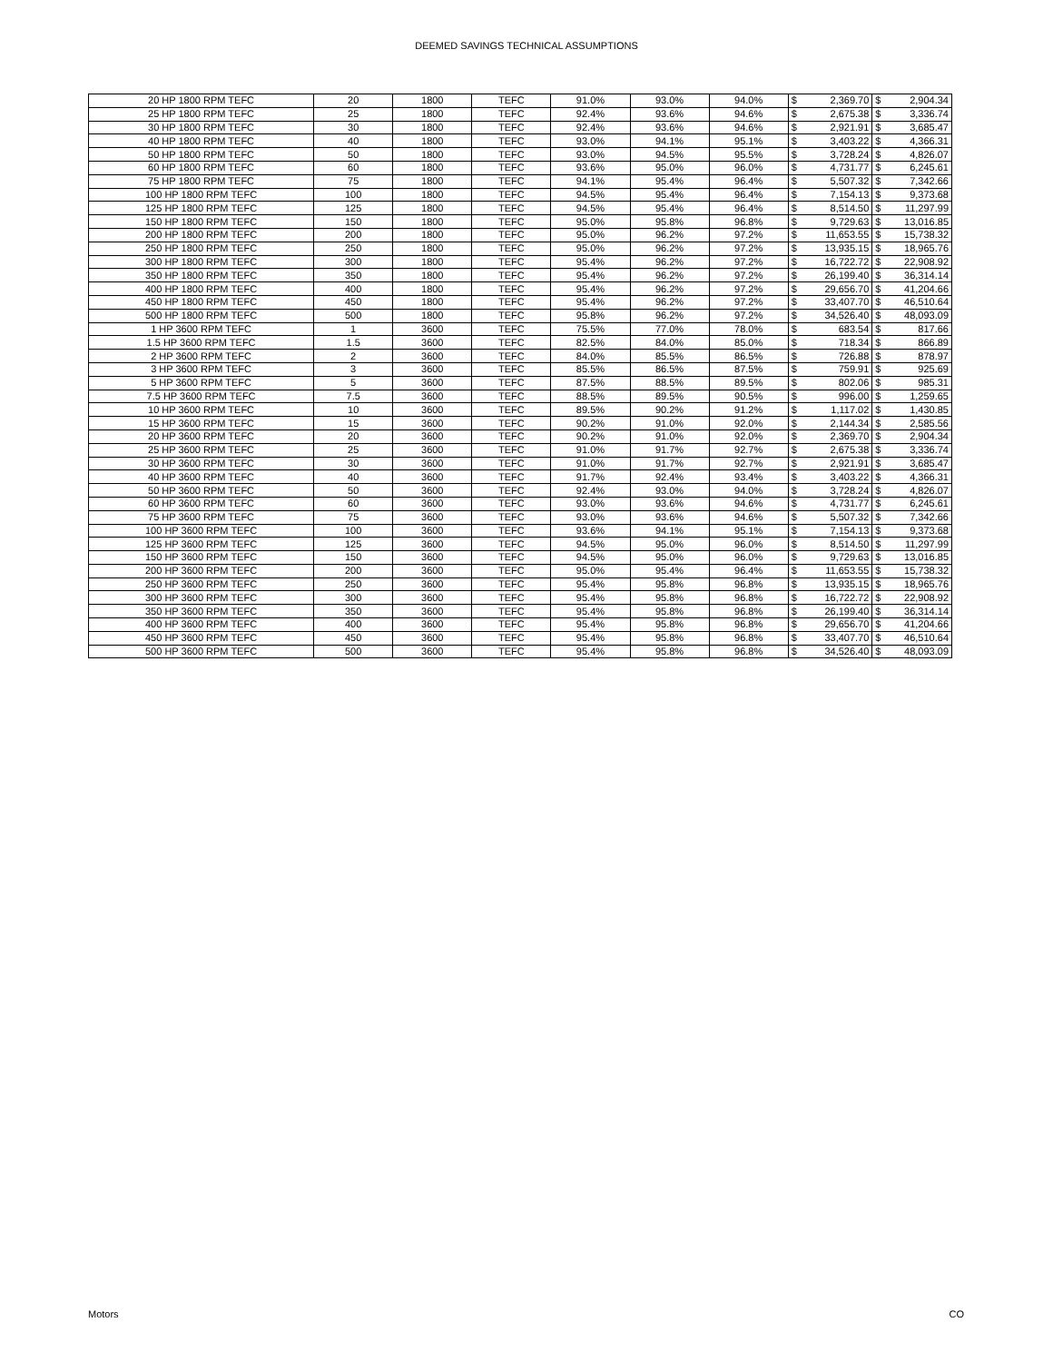DEEMED SAVINGS TECHNICAL ASSUMPTIONS
| 20 HP 1800 RPM TEFC | 20 | 1800 | TEFC | 91.0% | 93.0% | 94.0% | $ | 2,369.70 | $ | 2,904.34 |
| 25 HP 1800 RPM TEFC | 25 | 1800 | TEFC | 92.4% | 93.6% | 94.6% | $ | 2,675.38 | $ | 3,336.74 |
| 30 HP 1800 RPM TEFC | 30 | 1800 | TEFC | 92.4% | 93.6% | 94.6% | $ | 2,921.91 | $ | 3,685.47 |
| 40 HP 1800 RPM TEFC | 40 | 1800 | TEFC | 93.0% | 94.1% | 95.1% | $ | 3,403.22 | $ | 4,366.31 |
| 50 HP 1800 RPM TEFC | 50 | 1800 | TEFC | 93.0% | 94.5% | 95.5% | $ | 3,728.24 | $ | 4,826.07 |
| 60 HP 1800 RPM TEFC | 60 | 1800 | TEFC | 93.6% | 95.0% | 96.0% | $ | 4,731.77 | $ | 6,245.61 |
| 75 HP 1800 RPM TEFC | 75 | 1800 | TEFC | 94.1% | 95.4% | 96.4% | $ | 5,507.32 | $ | 7,342.66 |
| 100 HP 1800 RPM TEFC | 100 | 1800 | TEFC | 94.5% | 95.4% | 96.4% | $ | 7,154.13 | $ | 9,373.68 |
| 125 HP 1800 RPM TEFC | 125 | 1800 | TEFC | 94.5% | 95.4% | 96.4% | $ | 8,514.50 | $ | 11,297.99 |
| 150 HP 1800 RPM TEFC | 150 | 1800 | TEFC | 95.0% | 95.8% | 96.8% | $ | 9,729.63 | $ | 13,016.85 |
| 200 HP 1800 RPM TEFC | 200 | 1800 | TEFC | 95.0% | 96.2% | 97.2% | $ | 11,653.55 | $ | 15,738.32 |
| 250 HP 1800 RPM TEFC | 250 | 1800 | TEFC | 95.0% | 96.2% | 97.2% | $ | 13,935.15 | $ | 18,965.76 |
| 300 HP 1800 RPM TEFC | 300 | 1800 | TEFC | 95.4% | 96.2% | 97.2% | $ | 16,722.72 | $ | 22,908.92 |
| 350 HP 1800 RPM TEFC | 350 | 1800 | TEFC | 95.4% | 96.2% | 97.2% | $ | 26,199.40 | $ | 36,314.14 |
| 400 HP 1800 RPM TEFC | 400 | 1800 | TEFC | 95.4% | 96.2% | 97.2% | $ | 29,656.70 | $ | 41,204.66 |
| 450 HP 1800 RPM TEFC | 450 | 1800 | TEFC | 95.4% | 96.2% | 97.2% | $ | 33,407.70 | $ | 46,510.64 |
| 500 HP 1800 RPM TEFC | 500 | 1800 | TEFC | 95.8% | 96.2% | 97.2% | $ | 34,526.40 | $ | 48,093.09 |
| 1 HP 3600 RPM TEFC | 1 | 3600 | TEFC | 75.5% | 77.0% | 78.0% | $ | 683.54 | $ | 817.66 |
| 1.5 HP 3600 RPM TEFC | 1.5 | 3600 | TEFC | 82.5% | 84.0% | 85.0% | $ | 718.34 | $ | 866.89 |
| 2 HP 3600 RPM TEFC | 2 | 3600 | TEFC | 84.0% | 85.5% | 86.5% | $ | 726.88 | $ | 878.97 |
| 3 HP 3600 RPM TEFC | 3 | 3600 | TEFC | 85.5% | 86.5% | 87.5% | $ | 759.91 | $ | 925.69 |
| 5 HP 3600 RPM TEFC | 5 | 3600 | TEFC | 87.5% | 88.5% | 89.5% | $ | 802.06 | $ | 985.31 |
| 7.5 HP 3600 RPM TEFC | 7.5 | 3600 | TEFC | 88.5% | 89.5% | 90.5% | $ | 996.00 | $ | 1,259.65 |
| 10 HP 3600 RPM TEFC | 10 | 3600 | TEFC | 89.5% | 90.2% | 91.2% | $ | 1,117.02 | $ | 1,430.85 |
| 15 HP 3600 RPM TEFC | 15 | 3600 | TEFC | 90.2% | 91.0% | 92.0% | $ | 2,144.34 | $ | 2,585.56 |
| 20 HP 3600 RPM TEFC | 20 | 3600 | TEFC | 90.2% | 91.0% | 92.0% | $ | 2,369.70 | $ | 2,904.34 |
| 25 HP 3600 RPM TEFC | 25 | 3600 | TEFC | 91.0% | 91.7% | 92.7% | $ | 2,675.38 | $ | 3,336.74 |
| 30 HP 3600 RPM TEFC | 30 | 3600 | TEFC | 91.0% | 91.7% | 92.7% | $ | 2,921.91 | $ | 3,685.47 |
| 40 HP 3600 RPM TEFC | 40 | 3600 | TEFC | 91.7% | 92.4% | 93.4% | $ | 3,403.22 | $ | 4,366.31 |
| 50 HP 3600 RPM TEFC | 50 | 3600 | TEFC | 92.4% | 93.0% | 94.0% | $ | 3,728.24 | $ | 4,826.07 |
| 60 HP 3600 RPM TEFC | 60 | 3600 | TEFC | 93.0% | 93.6% | 94.6% | $ | 4,731.77 | $ | 6,245.61 |
| 75 HP 3600 RPM TEFC | 75 | 3600 | TEFC | 93.0% | 93.6% | 94.6% | $ | 5,507.32 | $ | 7,342.66 |
| 100 HP 3600 RPM TEFC | 100 | 3600 | TEFC | 93.6% | 94.1% | 95.1% | $ | 7,154.13 | $ | 9,373.68 |
| 125 HP 3600 RPM TEFC | 125 | 3600 | TEFC | 94.5% | 95.0% | 96.0% | $ | 8,514.50 | $ | 11,297.99 |
| 150 HP 3600 RPM TEFC | 150 | 3600 | TEFC | 94.5% | 95.0% | 96.0% | $ | 9,729.63 | $ | 13,016.85 |
| 200 HP 3600 RPM TEFC | 200 | 3600 | TEFC | 95.0% | 95.4% | 96.4% | $ | 11,653.55 | $ | 15,738.32 |
| 250 HP 3600 RPM TEFC | 250 | 3600 | TEFC | 95.4% | 95.8% | 96.8% | $ | 13,935.15 | $ | 18,965.76 |
| 300 HP 3600 RPM TEFC | 300 | 3600 | TEFC | 95.4% | 95.8% | 96.8% | $ | 16,722.72 | $ | 22,908.92 |
| 350 HP 3600 RPM TEFC | 350 | 3600 | TEFC | 95.4% | 95.8% | 96.8% | $ | 26,199.40 | $ | 36,314.14 |
| 400 HP 3600 RPM TEFC | 400 | 3600 | TEFC | 95.4% | 95.8% | 96.8% | $ | 29,656.70 | $ | 41,204.66 |
| 450 HP 3600 RPM TEFC | 450 | 3600 | TEFC | 95.4% | 95.8% | 96.8% | $ | 33,407.70 | $ | 46,510.64 |
| 500 HP 3600 RPM TEFC | 500 | 3600 | TEFC | 95.4% | 95.8% | 96.8% | $ | 34,526.40 | $ | 48,093.09 |
Motors CO